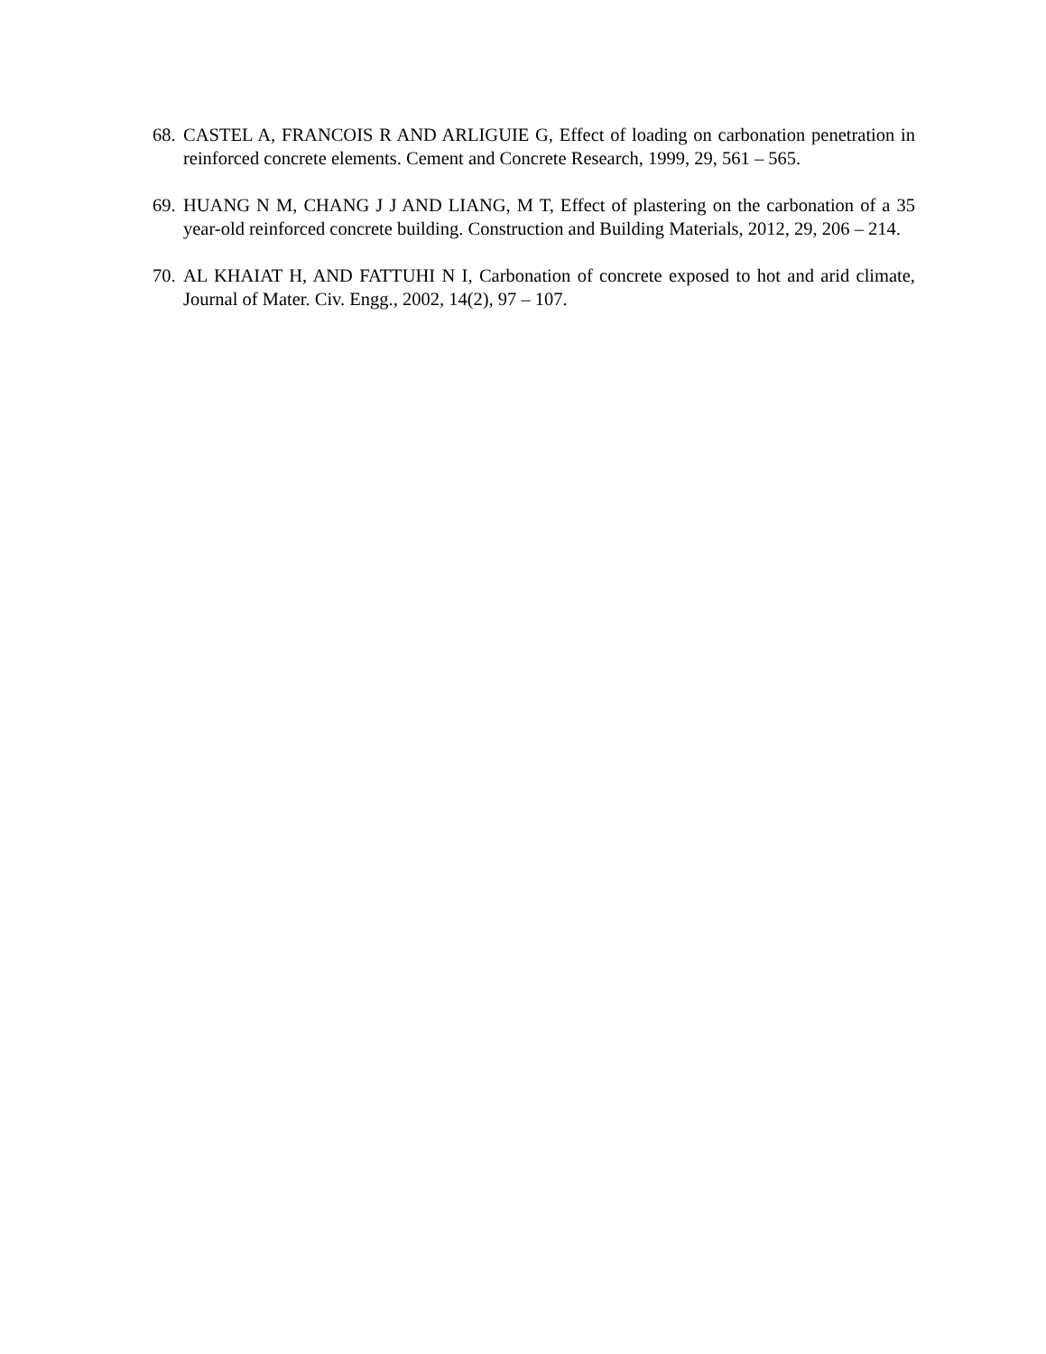68. CASTEL A, FRANCOIS R AND ARLIGUIE G, Effect of loading on carbonation penetration in reinforced concrete elements. Cement and Concrete Research, 1999, 29, 561 – 565.
69. HUANG N M, CHANG J J AND LIANG, M T, Effect of plastering on the carbonation of a 35 year-old reinforced concrete building. Construction and Building Materials, 2012, 29, 206 – 214.
70. AL KHAIAT H, AND FATTUHI N I, Carbonation of concrete exposed to hot and arid climate, Journal of Mater. Civ. Engg., 2002, 14(2), 97 – 107.